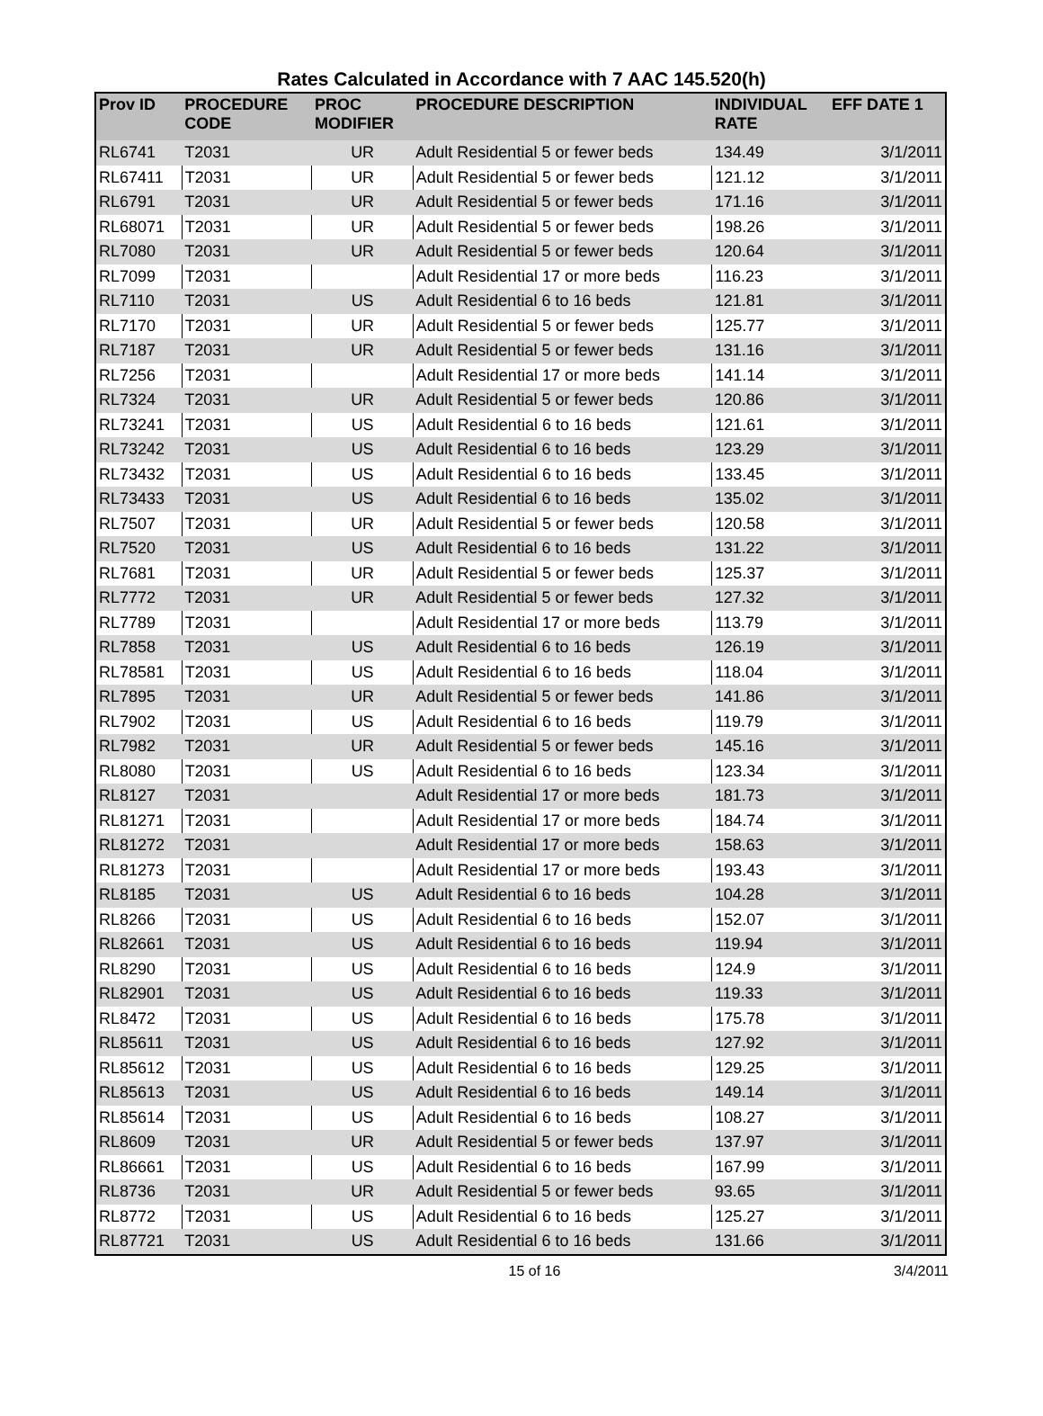Rates Calculated in Accordance with 7 AAC 145.520(h)
| Prov ID | PROCEDURE CODE | PROC MODIFIER | PROCEDURE DESCRIPTION | INDIVIDUAL RATE | EFF DATE 1 |
| --- | --- | --- | --- | --- | --- |
| RL6741 | T2031 | UR | Adult Residential 5 or fewer beds | 134.49 | 3/1/2011 |
| RL67411 | T2031 | UR | Adult Residential 5 or fewer beds | 121.12 | 3/1/2011 |
| RL6791 | T2031 | UR | Adult Residential 5 or fewer beds | 171.16 | 3/1/2011 |
| RL68071 | T2031 | UR | Adult Residential 5 or fewer beds | 198.26 | 3/1/2011 |
| RL7080 | T2031 | UR | Adult Residential 5 or fewer beds | 120.64 | 3/1/2011 |
| RL7099 | T2031 | | Adult Residential 17 or more beds | 116.23 | 3/1/2011 |
| RL7110 | T2031 | US | Adult Residential 6 to 16 beds | 121.81 | 3/1/2011 |
| RL7170 | T2031 | UR | Adult Residential 5 or fewer beds | 125.77 | 3/1/2011 |
| RL7187 | T2031 | UR | Adult Residential 5 or fewer beds | 131.16 | 3/1/2011 |
| RL7256 | T2031 | | Adult Residential 17 or more beds | 141.14 | 3/1/2011 |
| RL7324 | T2031 | UR | Adult Residential 5 or fewer beds | 120.86 | 3/1/2011 |
| RL73241 | T2031 | US | Adult Residential 6 to 16 beds | 121.61 | 3/1/2011 |
| RL73242 | T2031 | US | Adult Residential 6 to 16 beds | 123.29 | 3/1/2011 |
| RL73432 | T2031 | US | Adult Residential 6 to 16 beds | 133.45 | 3/1/2011 |
| RL73433 | T2031 | US | Adult Residential 6 to 16 beds | 135.02 | 3/1/2011 |
| RL7507 | T2031 | UR | Adult Residential 5 or fewer beds | 120.58 | 3/1/2011 |
| RL7520 | T2031 | US | Adult Residential 6 to 16 beds | 131.22 | 3/1/2011 |
| RL7681 | T2031 | UR | Adult Residential 5 or fewer beds | 125.37 | 3/1/2011 |
| RL7772 | T2031 | UR | Adult Residential 5 or fewer beds | 127.32 | 3/1/2011 |
| RL7789 | T2031 | | Adult Residential 17 or more beds | 113.79 | 3/1/2011 |
| RL7858 | T2031 | US | Adult Residential 6 to 16 beds | 126.19 | 3/1/2011 |
| RL78581 | T2031 | US | Adult Residential 6 to 16 beds | 118.04 | 3/1/2011 |
| RL7895 | T2031 | UR | Adult Residential 5 or fewer beds | 141.86 | 3/1/2011 |
| RL7902 | T2031 | US | Adult Residential 6 to 16 beds | 119.79 | 3/1/2011 |
| RL7982 | T2031 | UR | Adult Residential 5 or fewer beds | 145.16 | 3/1/2011 |
| RL8080 | T2031 | US | Adult Residential 6 to 16 beds | 123.34 | 3/1/2011 |
| RL8127 | T2031 | | Adult Residential 17 or more beds | 181.73 | 3/1/2011 |
| RL81271 | T2031 | | Adult Residential 17 or more beds | 184.74 | 3/1/2011 |
| RL81272 | T2031 | | Adult Residential 17 or more beds | 158.63 | 3/1/2011 |
| RL81273 | T2031 | | Adult Residential 17 or more beds | 193.43 | 3/1/2011 |
| RL8185 | T2031 | US | Adult Residential 6 to 16 beds | 104.28 | 3/1/2011 |
| RL8266 | T2031 | US | Adult Residential 6 to 16 beds | 152.07 | 3/1/2011 |
| RL82661 | T2031 | US | Adult Residential 6 to 16 beds | 119.94 | 3/1/2011 |
| RL8290 | T2031 | US | Adult Residential 6 to 16 beds | 124.9 | 3/1/2011 |
| RL82901 | T2031 | US | Adult Residential 6 to 16 beds | 119.33 | 3/1/2011 |
| RL8472 | T2031 | US | Adult Residential 6 to 16 beds | 175.78 | 3/1/2011 |
| RL85611 | T2031 | US | Adult Residential 6 to 16 beds | 127.92 | 3/1/2011 |
| RL85612 | T2031 | US | Adult Residential 6 to 16 beds | 129.25 | 3/1/2011 |
| RL85613 | T2031 | US | Adult Residential 6 to 16 beds | 149.14 | 3/1/2011 |
| RL85614 | T2031 | US | Adult Residential 6 to 16 beds | 108.27 | 3/1/2011 |
| RL8609 | T2031 | UR | Adult Residential 5 or fewer beds | 137.97 | 3/1/2011 |
| RL86661 | T2031 | US | Adult Residential 6 to 16 beds | 167.99 | 3/1/2011 |
| RL8736 | T2031 | UR | Adult Residential 5 or fewer beds | 93.65 | 3/1/2011 |
| RL8772 | T2031 | US | Adult Residential 6 to 16 beds | 125.27 | 3/1/2011 |
| RL87721 | T2031 | US | Adult Residential 6 to 16 beds | 131.66 | 3/1/2011 |
15 of 16 3/4/2011